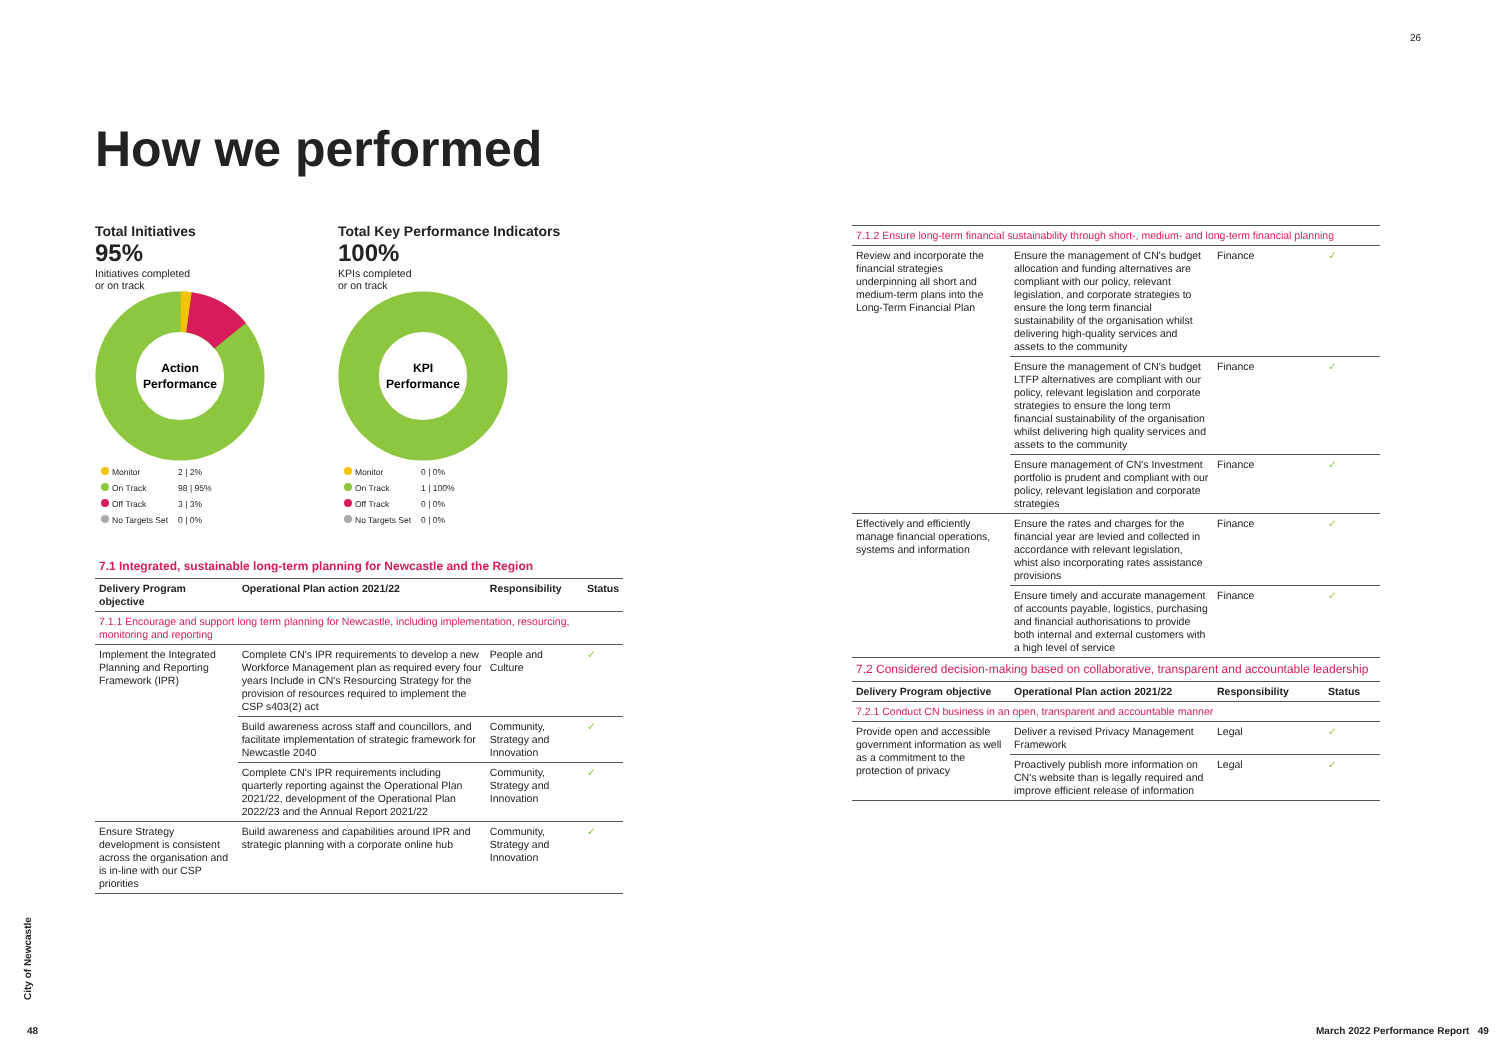26
How we performed
Total Initiatives
95%
Initiatives completed
or on track
Action
Performance
| Monitor | 2 / 2% |
| On Track | 98 / 95% |
| Off Track | 3 / 3% |
| No Targets Set | 0 / 0% |
Total Key Performance Indicators
100%
KPIs completed
or on track
KPI
Performance
| Monitor | 0 / 0% |
| On Track | 1 / 100% |
| Off Track | 0 / 0% |
| No Targets Set | 0 / 0% |
7.1 Integrated, sustainable long-term planning for Newcastle and the Region
| Delivery Program objective | Operational Plan action 2021/22 | Responsibility | Status |
| --- | --- | --- | --- |
| 7.1.1 Encourage and support long term planning for Newcastle, including implementation, resourcing, monitoring and reporting | | | |
| Implement the Integrated Planning and Reporting Framework (IPR) | Complete CN's IPR requirements to develop a new Workforce Management plan as required every four years Include in CN's Resourcing Strategy for the provision of resources required to implement the CSP s403(2) act | People and Culture | ✓ |
| | Build awareness across staff and councillors, and facilitate implementation of strategic framework for Newcastle 2040 | Community, Strategy and Innovation | ✓ |
| | Complete CN's IPR requirements including quarterly reporting against the Operational Plan 2021/22, development of the Operational Plan 2022/23 and the Annual Report 2021/22 | Community, Strategy and Innovation | ✓ |
| Ensure Strategy development is consistent across the organisation and is in-line with our CSP priorities | Build awareness and capabilities around IPR and strategic planning with a corporate online hub | Community, Strategy and Innovation | ✓ |
| 7.1.2 Ensure long-term financial sustainability through short-, medium- and long-term financial planning | | | |
| Review and incorporate the financial strategies underpinning all short and medium-term plans into the Long-Term Financial Plan | Ensure the management of CN's budget allocation and funding alternatives are compliant with our policy, relevant legislation, and corporate strategies to ensure the long term financial sustainability of the organisation whilst delivering high-quality services and assets to the community | Finance | ✓ |
| | Ensure the management of CN's budget LTFP alternatives are compliant with our policy, relevant legislation and corporate strategies to ensure the long term financial sustainability of the organisation whilst delivering high quality services and assets to the community | Finance | ✓ |
| | Ensure management of CN's Investment portfolio is prudent and compliant with our policy, relevant legislation and corporate strategies | Finance | ✓ |
| Effectively and efficiently manage financial operations, systems and information | Ensure the rates and charges for the financial year are levied and collected in accordance with relevant legislation, whist also incorporating rates assistance provisions | Finance | ✓ |
| | Ensure timely and accurate management of accounts payable, logistics, purchasing and financial authorisations to provide both internal and external customers with a high level of service | Finance | ✓ |
| 7.2 Considered decision-making based on collaborative, transparent and accountable leadership | | | |
| Delivery Program objective | Operational Plan action 2021/22 | Responsibility | Status |
| 7.2.1 Conduct CN business in an open, transparent and accountable manner | | | |
| Provide open and accessible government information as well as a commitment to the protection of privacy | Deliver a revised Privacy Management Framework | Legal | ✓ |
| | Proactively publish more information on CN's website than is legally required and improve efficient release of information | Legal | ✓ |
City of Newcastle
48
March 2022 Performance Report 49